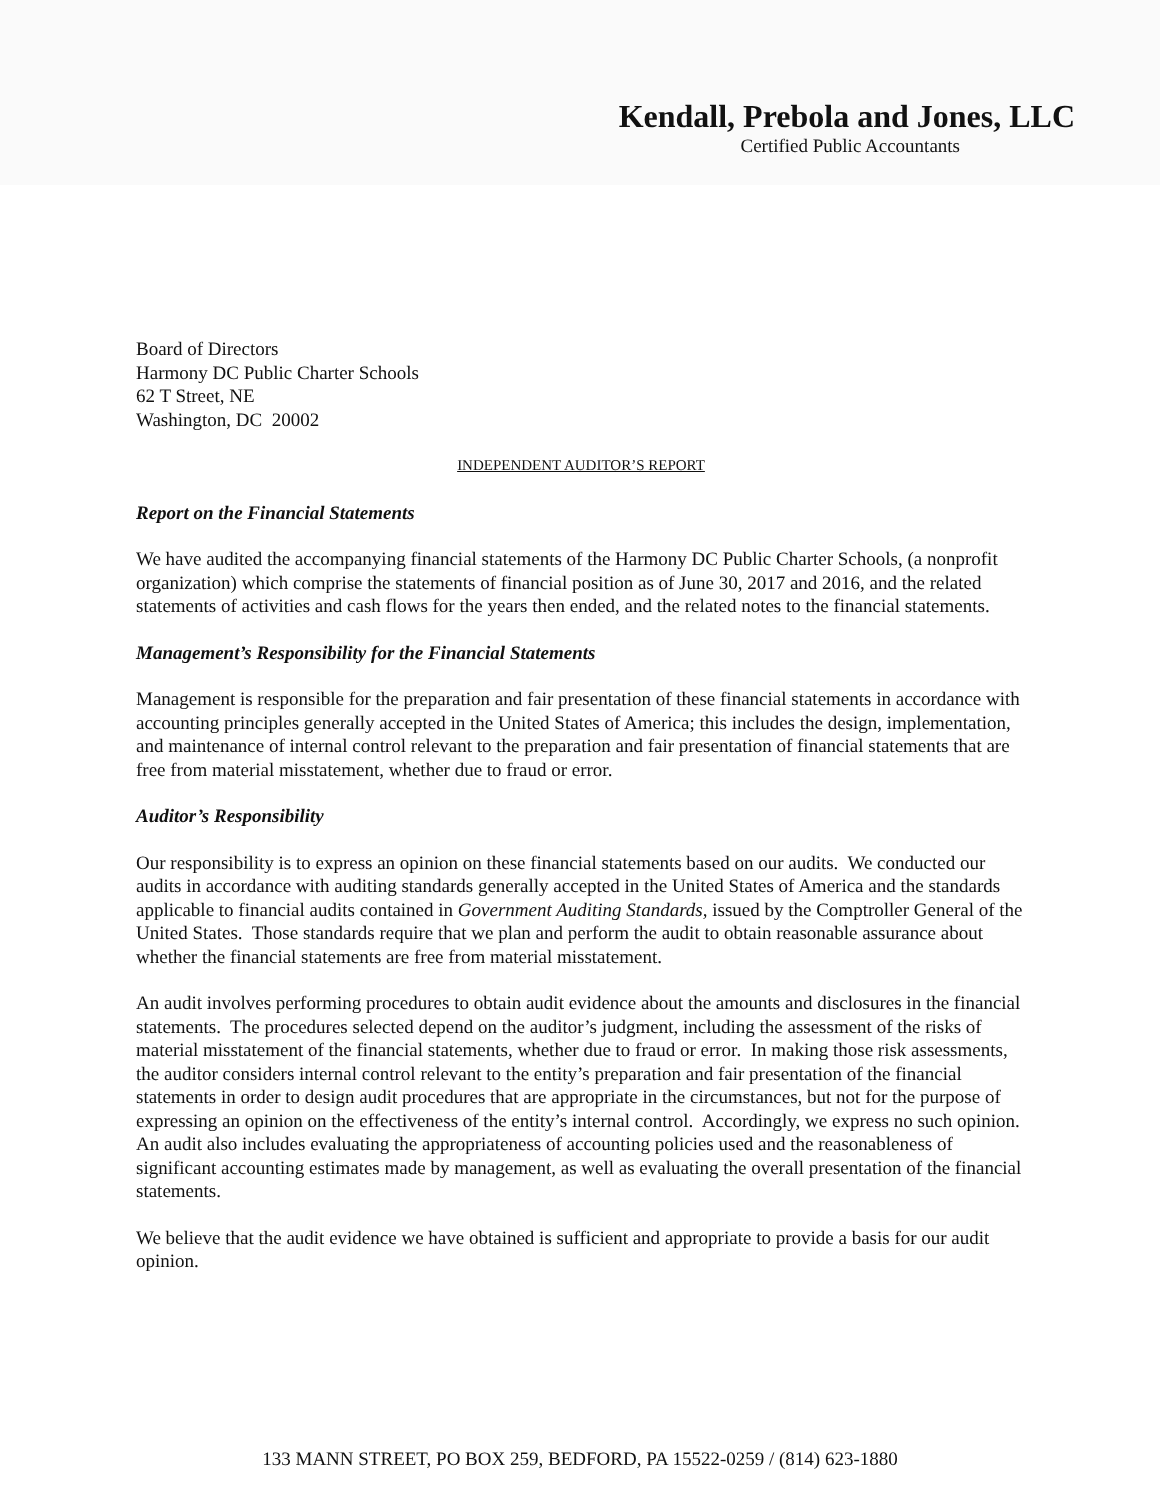Kendall, Prebola and Jones, LLC
Certified Public Accountants
Board of Directors
Harmony DC Public Charter Schools
62 T Street, NE
Washington, DC 20002
INDEPENDENT AUDITOR’S REPORT
Report on the Financial Statements
We have audited the accompanying financial statements of the Harmony DC Public Charter Schools, (a nonprofit organization) which comprise the statements of financial position as of June 30, 2017 and 2016, and the related statements of activities and cash flows for the years then ended, and the related notes to the financial statements.
Management’s Responsibility for the Financial Statements
Management is responsible for the preparation and fair presentation of these financial statements in accordance with accounting principles generally accepted in the United States of America; this includes the design, implementation, and maintenance of internal control relevant to the preparation and fair presentation of financial statements that are free from material misstatement, whether due to fraud or error.
Auditor’s Responsibility
Our responsibility is to express an opinion on these financial statements based on our audits. We conducted our audits in accordance with auditing standards generally accepted in the United States of America and the standards applicable to financial audits contained in Government Auditing Standards, issued by the Comptroller General of the United States. Those standards require that we plan and perform the audit to obtain reasonable assurance about whether the financial statements are free from material misstatement.
An audit involves performing procedures to obtain audit evidence about the amounts and disclosures in the financial statements. The procedures selected depend on the auditor’s judgment, including the assessment of the risks of material misstatement of the financial statements, whether due to fraud or error. In making those risk assessments, the auditor considers internal control relevant to the entity’s preparation and fair presentation of the financial statements in order to design audit procedures that are appropriate in the circumstances, but not for the purpose of expressing an opinion on the effectiveness of the entity’s internal control. Accordingly, we express no such opinion. An audit also includes evaluating the appropriateness of accounting policies used and the reasonableness of significant accounting estimates made by management, as well as evaluating the overall presentation of the financial statements.
We believe that the audit evidence we have obtained is sufficient and appropriate to provide a basis for our audit opinion.
133 MANN STREET, PO BOX 259, BEDFORD, PA 15522-0259 / (814) 623-1880